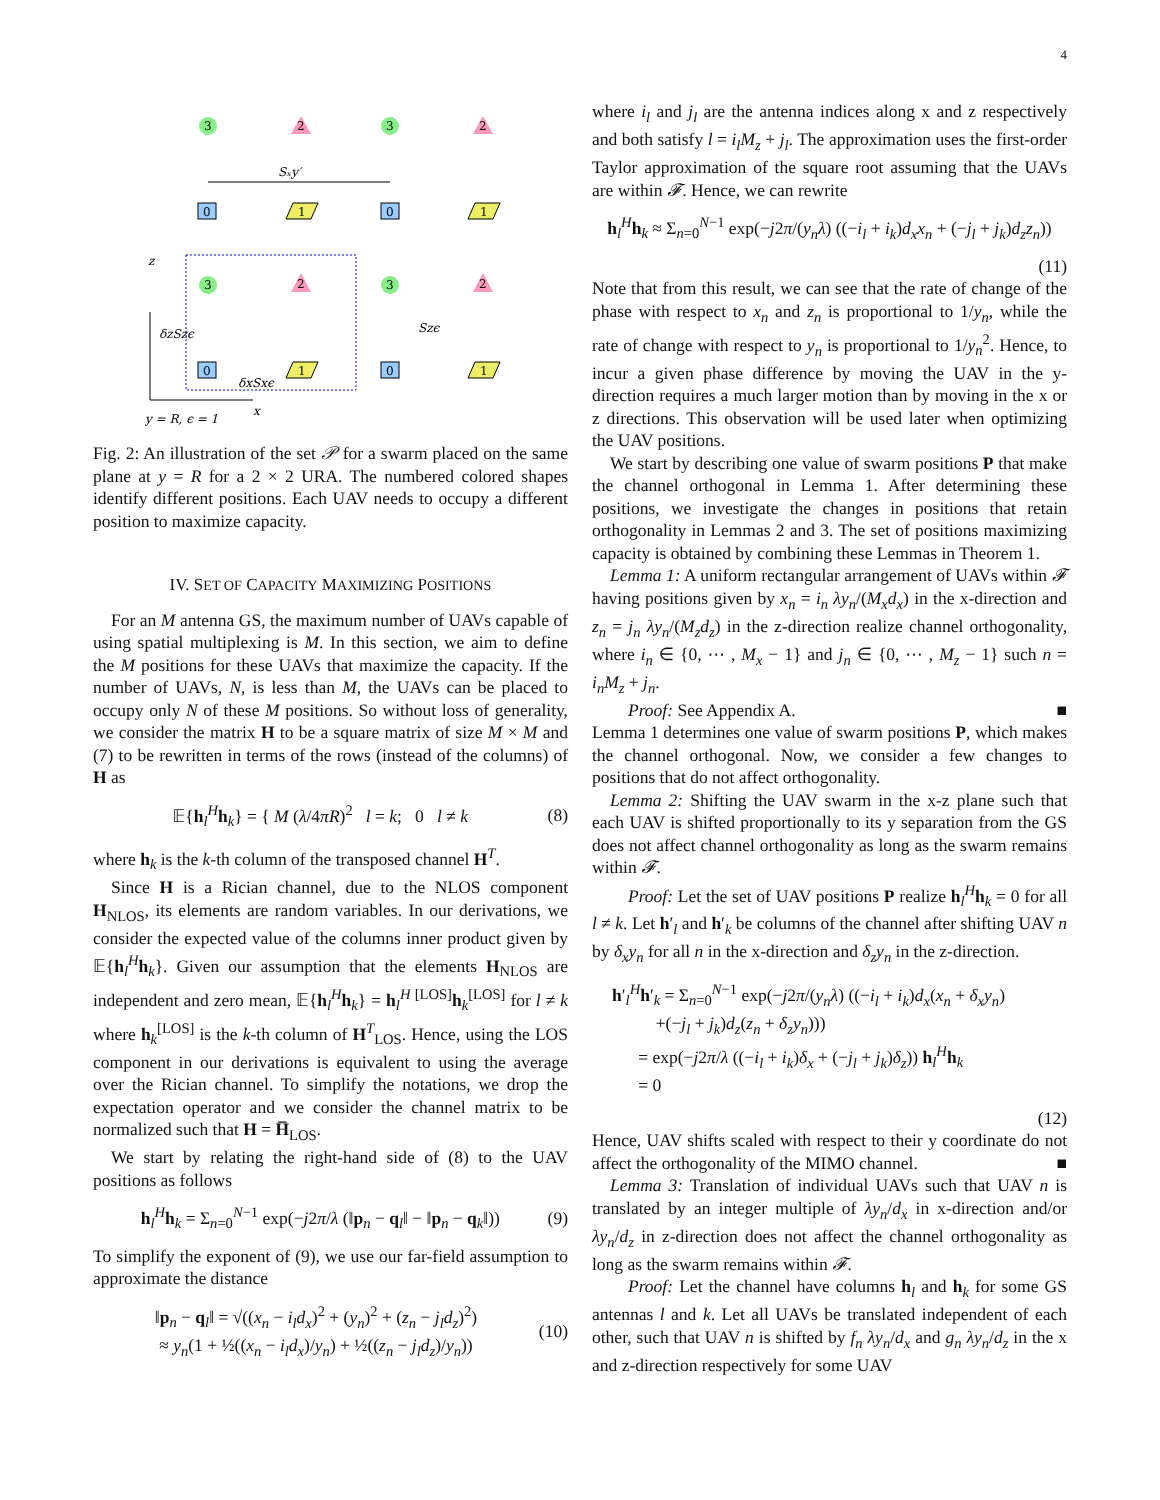4
3
2
3
2
Sₓy′
0
1
0
1
z
x
y = R, ϵ = 1
δzSzϵ
δxSxϵ
Szϵ
3
2
3
2
0
1
0
1
Fig. 2: An illustration of the set 𝒫 for a swarm placed on the same plane at y = R for a 2 × 2 URA. The numbered colored shapes identify different positions. Each UAV needs to occupy a different position to maximize capacity.
IV. SET OF CAPACITY MAXIMIZING POSITIONS
For an M antenna GS, the maximum number of UAVs capable of using spatial multiplexing is M. In this section, we aim to define the M positions for these UAVs that maximize the capacity. If the number of UAVs, N, is less than M, the UAVs can be placed to occupy only N of these M positions. So without loss of generality, we consider the matrix H to be a square matrix of size M × M and (7) to be rewritten in terms of the rows (instead of the columns) of H as
𝔼{h<sub>l</sub><sup>H</sup>h<sub>k</sub>} = { M (λ/4πR)<sup>2</sup> l = k; 0 l ≠ k (8)
where h<sub>k</sub> is the k-th column of the transposed channel H<sup>T</sup>.
Since H is a Rician channel, due to the NLOS component H<sub>NLOS</sub>, its elements are random variables. In our derivations, we consider the expected value of the columns inner product given by 𝔼{h<sub>l</sub><sup>H</sup>h<sub>k</sub>}. Given our assumption that the elements H<sub>NLOS</sub> are independent and zero mean, 𝔼{h<sub>l</sub><sup>H</sup>h<sub>k</sub>} = h<sub>l</sub><sup>H [LOS]</sup>h<sub>k</sub><sup>[LOS]</sup> for l ≠ k where h<sub>k</sub><sup>[LOS]</sup> is the k-th column of H<sup>T</sup><sub>LOS</sub>. Hence, using the LOS component in our derivations is equivalent to using the average over the Rician channel. To simplify the notations, we drop the expectation operator and we consider the channel matrix to be normalized such that H = H̅<sub>LOS</sub>.
We start by relating the right-hand side of (8) to the UAV positions as follows
h<sub>l</sub><sup>H</sup>h<sub>k</sub> = Σ<sub>n=0</sub><sup>N−1</sup> exp(−j2π/λ (‖p<sub>n</sub> − q<sub>l</sub>‖ − ‖p<sub>n</sub> − q<sub>k</sub>‖)) (9)
To simplify the exponent of (9), we use our far-field assumption to approximate the distance
‖p<sub>n</sub> − q<sub>l</sub>‖ = √((x<sub>n</sub> − i<sub>l</sub>d<sub>x</sub>)<sup>2</sup> + (y<sub>n</sub>)<sup>2</sup> + (z<sub>n</sub> − j<sub>l</sub>d<sub>z</sub>)<sup>2</sup>)
≈ y<sub>n</sub>(1 + ½((x<sub>n</sub> − i<sub>l</sub>d<sub>x</sub>)/y<sub>n</sub>) + ½((z<sub>n</sub> − j<sub>l</sub>d<sub>z</sub>)/y<sub>n</sub>)) (10)
where i<sub>l</sub> and j<sub>l</sub> are the antenna indices along x and z respectively and both satisfy l = i<sub>l</sub>M<sub>z</sub> + j<sub>l</sub>. The approximation uses the first-order Taylor approximation of the square root assuming that the UAVs are within 𝓕. Hence, we can rewrite
h<sub>l</sub><sup>H</sup>h<sub>k</sub> ≈ Σ<sub>n=0</sub><sup>N−1</sup> exp(−j2π/(y<sub>n</sub>λ) ((−i<sub>l</sub> + i<sub>k</sub>)d<sub>x</sub>x<sub>n</sub> + (−j<sub>l</sub> + j<sub>k</sub>)d<sub>z</sub>z<sub>n</sub>))
(11)
Note that from this result, we can see that the rate of change of the phase with respect to x<sub>n</sub> and z<sub>n</sub> is proportional to 1/y<sub>n</sub>, while the rate of change with respect to y<sub>n</sub> is proportional to 1/y<sub>n</sub><sup>2</sup>. Hence, to incur a given phase difference by moving the UAV in the y-direction requires a much larger motion than by moving in the x or z directions. This observation will be used later when optimizing the UAV positions.
We start by describing one value of swarm positions P that make the channel orthogonal in Lemma 1. After determining these positions, we investigate the changes in positions that retain orthogonality in Lemmas 2 and 3. The set of positions maximizing capacity is obtained by combining these Lemmas in Theorem 1.
Lemma 1: A uniform rectangular arrangement of UAVs within 𝓕 having positions given by x<sub>n</sub> = i<sub>n</sub> λy<sub>n</sub>/(M<sub>x</sub>d<sub>x</sub>) in the x-direction and z<sub>n</sub> = j<sub>n</sub> λy<sub>n</sub>/(M<sub>z</sub>d<sub>z</sub>) in the z-direction realize channel orthogonality, where i<sub>n</sub> ∈ {0, ⋯ , M<sub>x</sub> − 1} and j<sub>n</sub> ∈ {0, ⋯ , M<sub>z</sub> − 1} such n = i<sub>n</sub>M<sub>z</sub> + j<sub>n</sub>.
Proof: See Appendix A. ■
Lemma 1 determines one value of swarm positions P, which makes the channel orthogonal. Now, we consider a few changes to positions that do not affect orthogonality.
Lemma 2: Shifting the UAV swarm in the x-z plane such that each UAV is shifted proportionally to its y separation from the GS does not affect channel orthogonality as long as the swarm remains within 𝓕.
Proof: Let the set of UAV positions P realize h<sub>l</sub><sup>H</sup>h<sub>k</sub> = 0 for all l ≠ k. Let h′<sub>l</sub> and h′<sub>k</sub> be columns of the channel after shifting UAV n by δ<sub>x</sub>y<sub>n</sub> for all n in the x-direction and δ<sub>z</sub>y<sub>n</sub> in the z-direction.
h′<sub>l</sub><sup>H</sup>h′<sub>k</sub> = Σ<sub>n=0</sub><sup>N−1</sup> exp(−j2π/(y<sub>n</sub>λ) ((−i<sub>l</sub> + i<sub>k</sub>)d<sub>x</sub>(x<sub>n</sub> + δ<sub>x</sub>y<sub>n</sub>)
+(−j<sub>l</sub> + j<sub>k</sub>)d<sub>z</sub>(z<sub>n</sub> + δ<sub>z</sub>y<sub>n</sub>)))
= exp(−j2π/λ ((−i<sub>l</sub> + i<sub>k</sub>)δ<sub>x</sub> + (−j<sub>l</sub> + j<sub>k</sub>)δ<sub>z</sub>)) h<sub>l</sub><sup>H</sup>h<sub>k</sub>
= 0
(12)
Hence, UAV shifts scaled with respect to their y coordinate do not affect the orthogonality of the MIMO channel. ■
Lemma 3: Translation of individual UAVs such that UAV n is translated by an integer multiple of λy<sub>n</sub>/d<sub>x</sub> in x-direction and/or λy<sub>n</sub>/d<sub>z</sub> in z-direction does not affect the channel orthogonality as long as the swarm remains within 𝓕.
Proof: Let the channel have columns h<sub>l</sub> and h<sub>k</sub> for some GS antennas l and k. Let all UAVs be translated independent of each other, such that UAV n is shifted by f<sub>n</sub> λy<sub>n</sub>/d<sub>x</sub> and g<sub>n</sub> λy<sub>n</sub>/d<sub>z</sub> in the x and z-direction respectively for some UAV